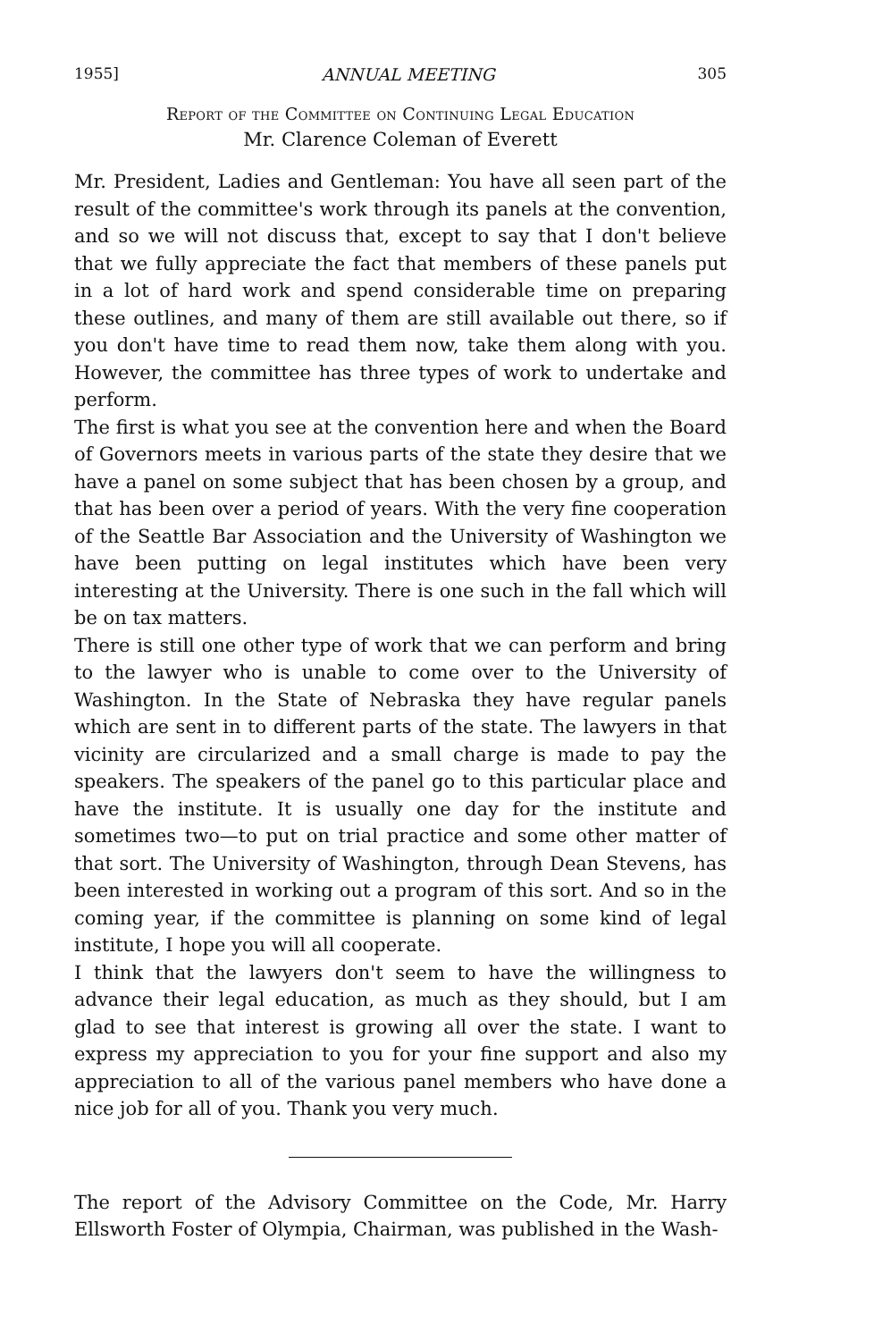1955] ANNUAL MEETING 305
Report of the Committee on Continuing Legal Education
Mr. Clarence Coleman of Everett
Mr. President, Ladies and Gentleman: You have all seen part of the result of the committee's work through its panels at the convention, and so we will not discuss that, except to say that I don't believe that we fully appreciate the fact that members of these panels put in a lot of hard work and spend considerable time on preparing these outlines, and many of them are still available out there, so if you don't have time to read them now, take them along with you. However, the committee has three types of work to undertake and perform.
The first is what you see at the convention here and when the Board of Governors meets in various parts of the state they desire that we have a panel on some subject that has been chosen by a group, and that has been over a period of years. With the very fine cooperation of the Seattle Bar Association and the University of Washington we have been putting on legal institutes which have been very interesting at the University. There is one such in the fall which will be on tax matters.
There is still one other type of work that we can perform and bring to the lawyer who is unable to come over to the University of Washington. In the State of Nebraska they have regular panels which are sent in to different parts of the state. The lawyers in that vicinity are circularized and a small charge is made to pay the speakers. The speakers of the panel go to this particular place and have the institute. It is usually one day for the institute and sometimes two—to put on trial practice and some other matter of that sort. The University of Washington, through Dean Stevens, has been interested in working out a program of this sort. And so in the coming year, if the committee is planning on some kind of legal institute, I hope you will all cooperate.
I think that the lawyers don't seem to have the willingness to advance their legal education, as much as they should, but I am glad to see that interest is growing all over the state. I want to express my appreciation to you for your fine support and also my appreciation to all of the various panel members who have done a nice job for all of you. Thank you very much.
The report of the Advisory Committee on the Code, Mr. Harry Ellsworth Foster of Olympia, Chairman, was published in the Wash-